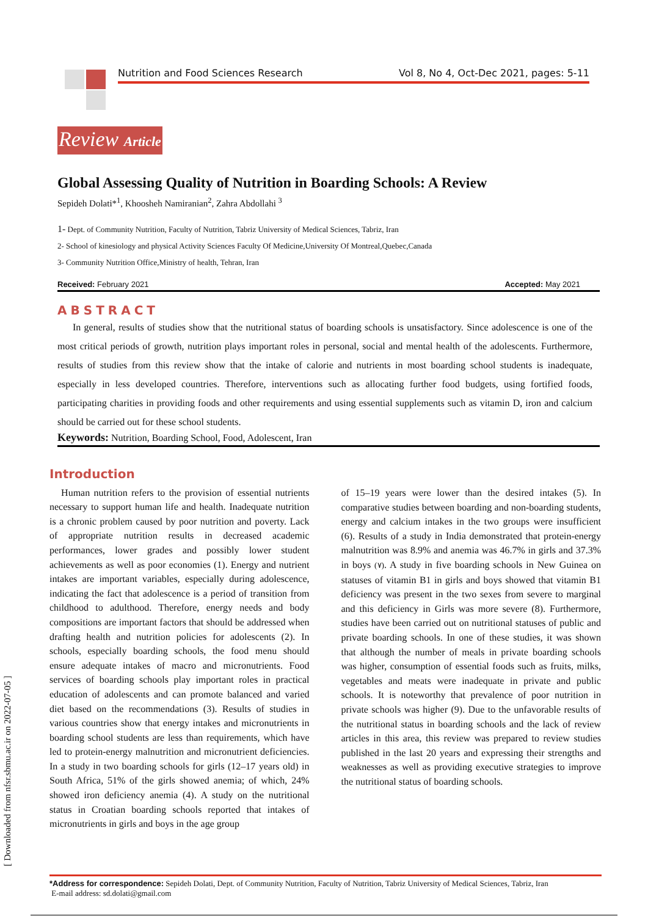Nutrition and Food Sciences Research Vol 8, No 4, Oct-Dec 2021, pages: 5-11
Review Article
Global Assessing Quality of Nutrition in Boarding Schools: A Review
Sepideh Dolati*<sup>1</sup>, Khoosheh Namiranian<sup>2</sup>, Zahra Abdollahi <sup>3</sup>
1- Dept. of Community Nutrition, Faculty of Nutrition, Tabriz University of Medical Sciences, Tabriz, Iran
2- School of kinesiology and physical Activity Sciences Faculty Of Medicine,University Of Montreal,Quebec,Canada
3- Community Nutrition Office,Ministry of health, Tehran, Iran
Received: February 2021 Accepted: May 2021
ABSTRACT
In general, results of studies show that the nutritional status of boarding schools is unsatisfactory. Since adolescence is one of the most critical periods of growth, nutrition plays important roles in personal, social and mental health of the adolescents. Furthermore, results of studies from this review show that the intake of calorie and nutrients in most boarding school students is inadequate, especially in less developed countries. Therefore, interventions such as allocating further food budgets, using fortified foods, participating charities in providing foods and other requirements and using essential supplements such as vitamin D, iron and calcium should be carried out for these school students.
Keywords: Nutrition, Boarding School, Food, Adolescent, Iran
Introduction
Human nutrition refers to the provision of essential nutrients necessary to support human life and health. Inadequate nutrition is a chronic problem caused by poor nutrition and poverty. Lack of appropriate nutrition results in decreased academic performances, lower grades and possibly lower student achievements as well as poor economies (1). Energy and nutrient intakes are important variables, especially during adolescence, indicating the fact that adolescence is a period of transition from childhood to adulthood. Therefore, energy needs and body compositions are important factors that should be addressed when drafting health and nutrition policies for adolescents (2). In schools, especially boarding schools, the food menu should ensure adequate intakes of macro and micronutrients. Food services of boarding schools play important roles in practical education of adolescents and can promote balanced and varied diet based on the recommendations (3). Results of studies in various countries show that energy intakes and micronutrients in boarding school students are less than requirements, which have led to protein-energy malnutrition and micronutrient deficiencies. In a study in two boarding schools for girls (12–17 years old) in South Africa, 51% of the girls showed anemia; of which, 24% showed iron deficiency anemia (4). A study on the nutritional status in Croatian boarding schools reported that intakes of micronutrients in girls and boys in the age group
of 15–19 years were lower than the desired intakes (5). In comparative studies between boarding and non-boarding students, energy and calcium intakes in the two groups were insufficient (6). Results of a study in India demonstrated that protein-energy malnutrition was 8.9% and anemia was 46.7% in girls and 37.3% in boys (٧). A study in five boarding schools in New Guinea on statuses of vitamin B1 in girls and boys showed that vitamin B1 deficiency was present in the two sexes from severe to marginal and this deficiency in Girls was more severe (8). Furthermore, studies have been carried out on nutritional statuses of public and private boarding schools. In one of these studies, it was shown that although the number of meals in private boarding schools was higher, consumption of essential foods such as fruits, milks, vegetables and meats were inadequate in private and public schools. It is noteworthy that prevalence of poor nutrition in private schools was higher (9). Due to the unfavorable results of the nutritional status in boarding schools and the lack of review articles in this area, this review was prepared to review studies published in the last 20 years and expressing their strengths and weaknesses as well as providing executive strategies to improve the nutritional status of boarding schools.
*Address for correspondence: Sepideh Dolati, Dept. of Community Nutrition, Faculty of Nutrition, Tabriz University of Medical Sciences, Tabriz, Iran
E-mail address: sd.dolati@gmail.com
[ Downloaded from nfsr.sbmu.ac.ir on 2022-07-05 ]